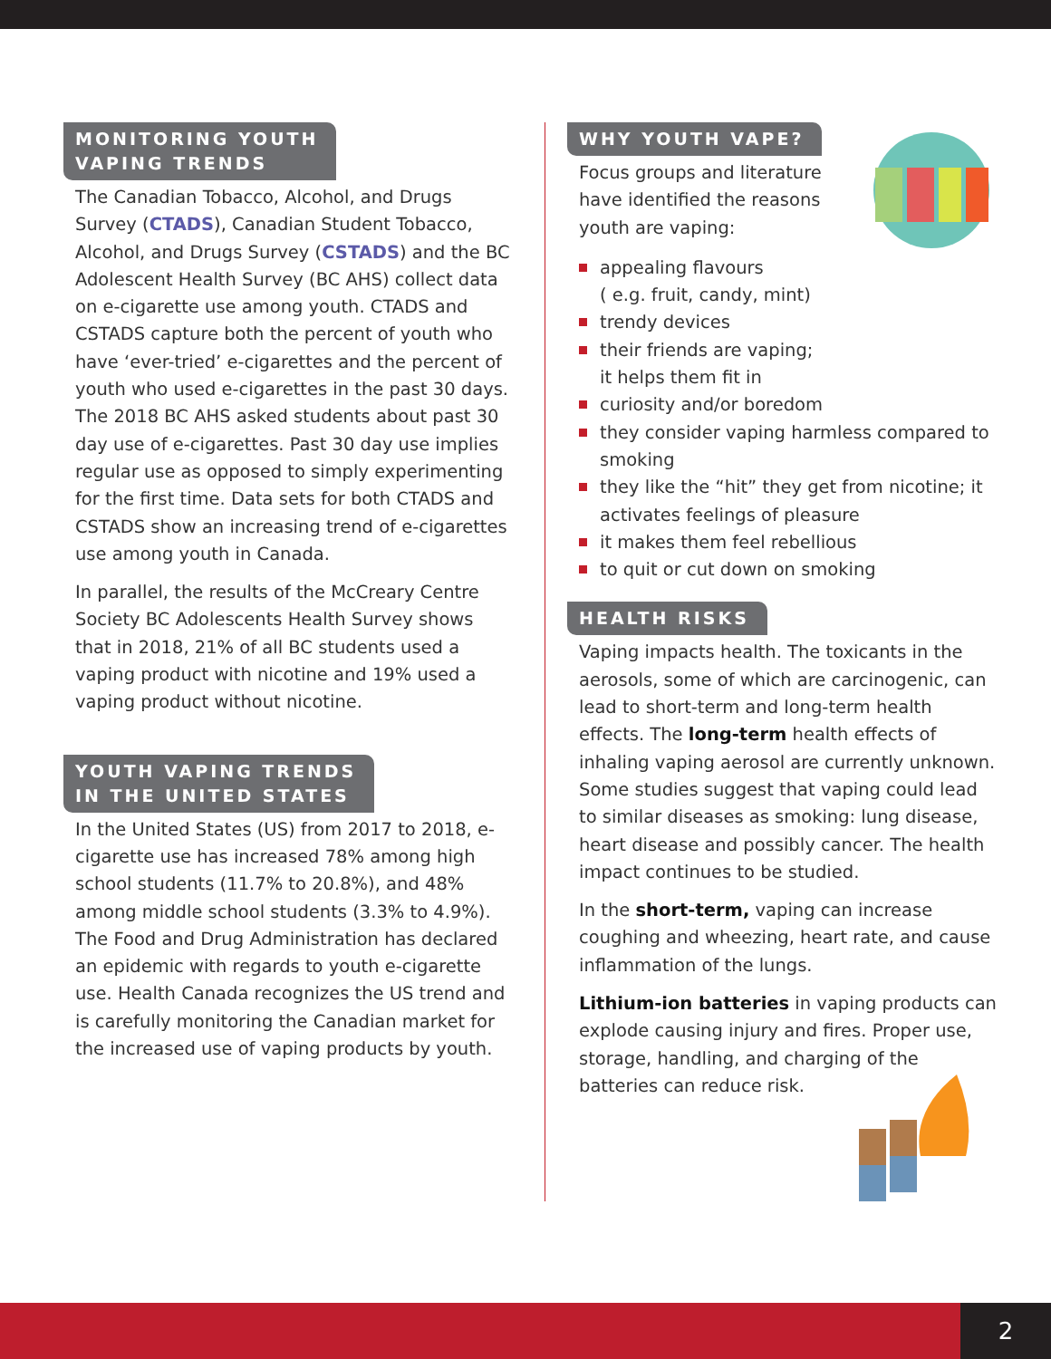MONITORING YOUTH
VAPING TRENDS
The Canadian Tobacco, Alcohol, and Drugs Survey (CTADS), Canadian Student Tobacco, Alcohol, and Drugs Survey (CSTADS) and the BC Adolescent Health Survey (BC AHS) collect data on e-cigarette use among youth. CTADS and CSTADS capture both the percent of youth who have ‘ever-tried’ e-cigarettes and the percent of youth who used e-cigarettes in the past 30 days. The 2018 BC AHS asked students about past 30 day use of e-cigarettes. Past 30 day use implies regular use as opposed to simply experimenting for the first time. Data sets for both CTADS and CSTADS show an increasing trend of e-cigarettes use among youth in Canada.
In parallel, the results of the McCreary Centre Society BC Adolescents Health Survey shows that in 2018, 21% of all BC students used a vaping product with nicotine and 19% used a vaping product without nicotine.
YOUTH VAPING TRENDS
IN THE UNITED STATES
In the United States (US) from 2017 to 2018, e-cigarette use has increased 78% among high school students (11.7% to 20.8%), and 48% among middle school students (3.3% to 4.9%). The Food and Drug Administration has declared an epidemic with regards to youth e-cigarette use. Health Canada recognizes the US trend and is carefully monitoring the Canadian market for the increased use of vaping products by youth.
WHY YOUTH VAPE?
Focus groups and literature have identified the reasons youth are vaping:
appealing flavours
( e.g. fruit, candy, mint)
trendy devices
their friends are vaping;
it helps them fit in
curiosity and/or boredom
they consider vaping harmless compared to smoking
they like the “hit” they get from nicotine; it activates feelings of pleasure
it makes them feel rebellious
to quit or cut down on smoking
HEALTH RISKS
Vaping impacts health. The toxicants in the aerosols, some of which are carcinogenic, can lead to short-term and long-term health effects. The long-term health effects of inhaling vaping aerosol are currently unknown. Some studies suggest that vaping could lead to similar diseases as smoking: lung disease, heart disease and possibly cancer. The health impact continues to be studied.
In the short-term, vaping can increase coughing and wheezing, heart rate, and cause inflammation of the lungs.
Lithium-ion batteries in vaping products can explode causing injury and fires. Proper use, storage, handling, and charging of the batteries can reduce risk.
2